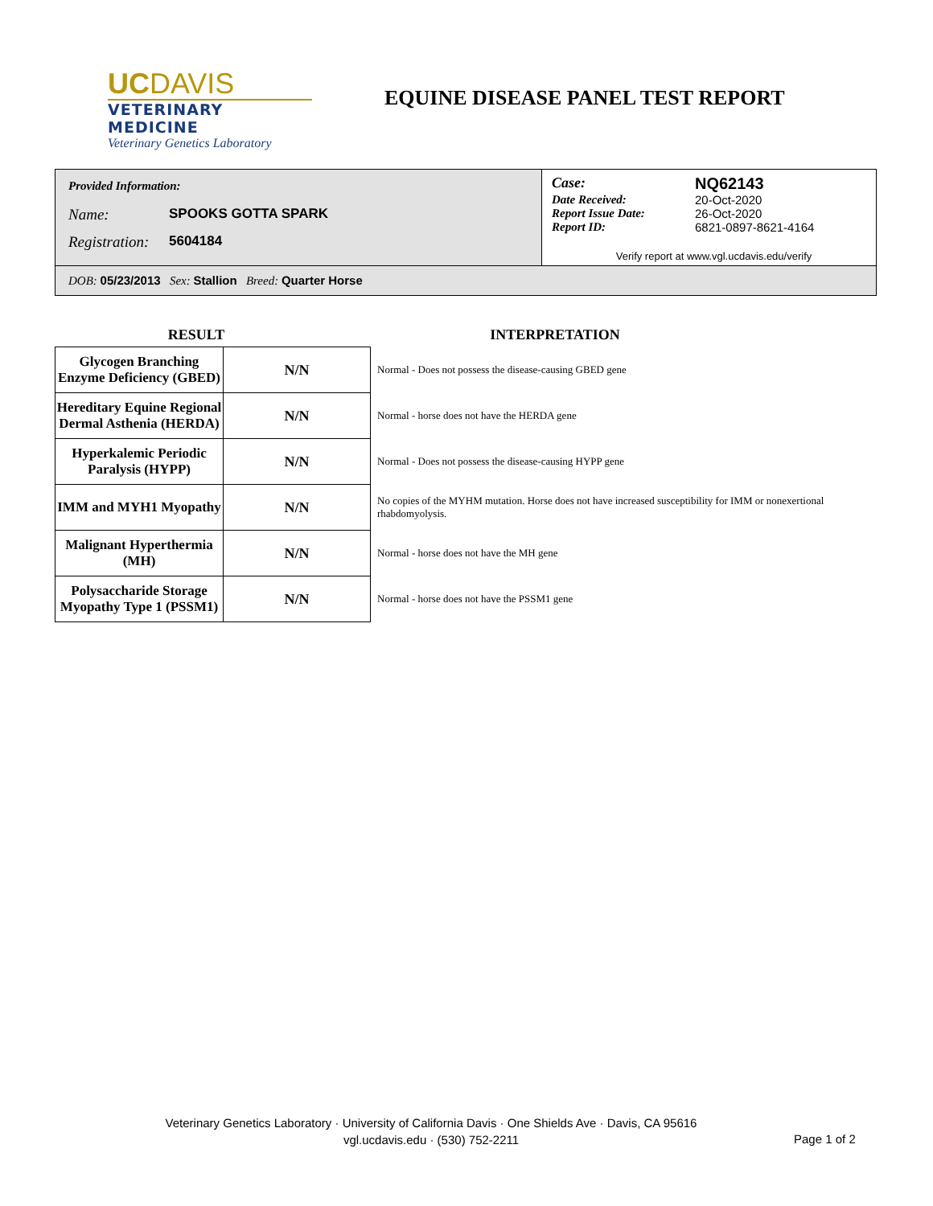UCDAVIS
VETERINARY MEDICINE
Veterinary Genetics Laboratory
EQUINE DISEASE PANEL TEST REPORT
Provided Information:
Name: SPOOKS GOTTA SPARK
Registration: 5604184
Case: NQ62143
Date Received: 20-Oct-2020
Report Issue Date: 26-Oct-2020
Report ID: 6821-0897-8621-4164
Verify report at www.vgl.ucdavis.edu/verify
DOB: 05/23/2013 Sex: Stallion Breed: Quarter Horse
RESULT INTERPRETATION
| Glycogen Branching Enzyme Deficiency (GBED) | N/N | Normal - Does not possess the disease-causing GBED gene |
| Hereditary Equine Regional Dermal Asthenia (HERDA) | N/N | Normal - horse does not have the HERDA gene |
| Hyperkalemic Periodic Paralysis (HYPP) | N/N | Normal - Does not possess the disease-causing HYPP gene |
| IMM and MYH1 Myopathy | N/N | No copies of the MYHM mutation. Horse does not have increased susceptibility for IMM or nonexertional rhabdomyolysis. |
| Malignant Hyperthermia (MH) | N/N | Normal - horse does not have the MH gene |
| Polysaccharide Storage Myopathy Type 1 (PSSM1) | N/N | Normal - horse does not have the PSSM1 gene |
Veterinary Genetics Laboratory · University of California Davis · One Shields Ave · Davis, CA 95616
vgl.ucdavis.edu · (530) 752-2211
Page 1 of 2